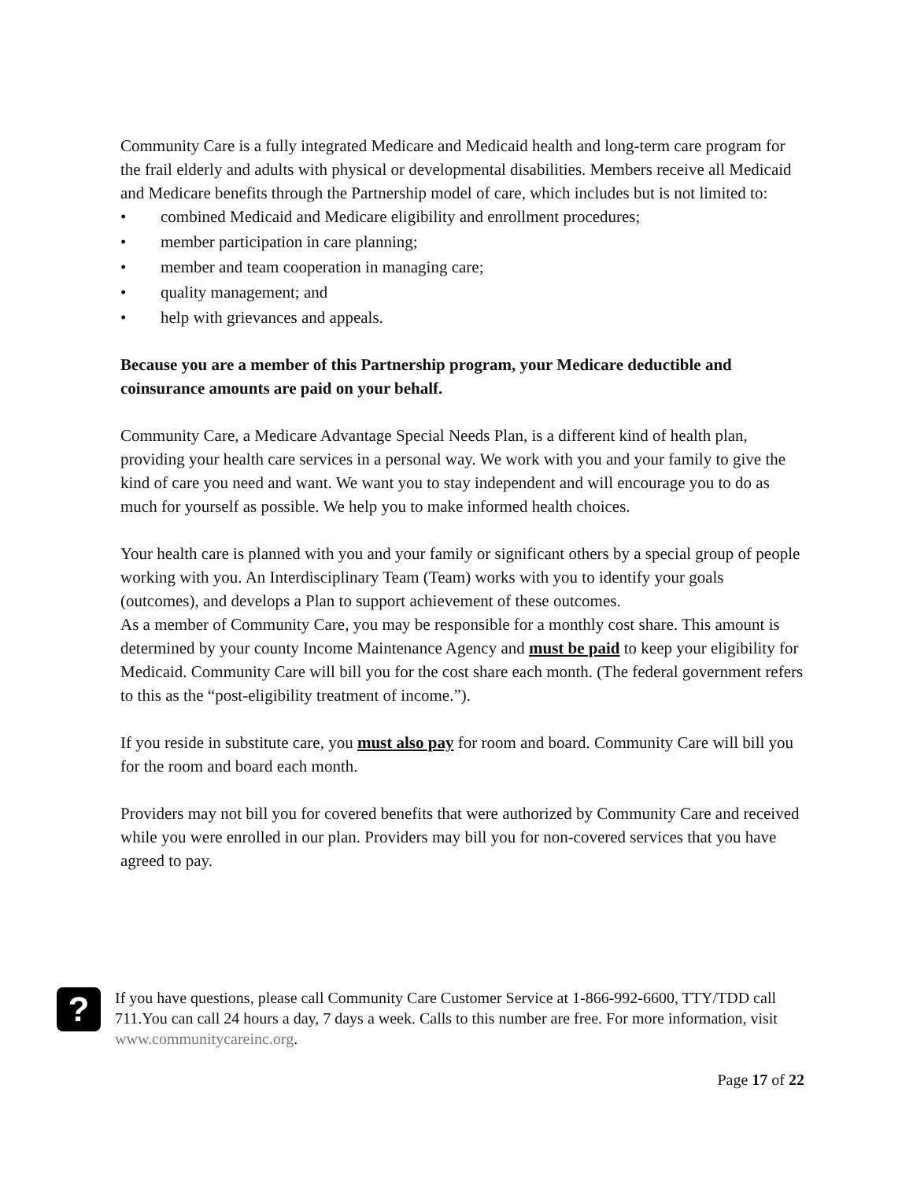Community Care is a fully integrated Medicare and Medicaid health and long-term care program for the frail elderly and adults with physical or developmental disabilities. Members receive all Medicaid and Medicare benefits through the Partnership model of care, which includes but is not limited to:
• combined Medicaid and Medicare eligibility and enrollment procedures;
• member participation in care planning;
• member and team cooperation in managing care;
• quality management; and
• help with grievances and appeals.
Because you are a member of this Partnership program, your Medicare deductible and coinsurance amounts are paid on your behalf.
Community Care, a Medicare Advantage Special Needs Plan, is a different kind of health plan, providing your health care services in a personal way. We work with you and your family to give the kind of care you need and want. We want you to stay independent and will encourage you to do as much for yourself as possible. We help you to make informed health choices.
Your health care is planned with you and your family or significant others by a special group of people working with you. An Interdisciplinary Team (Team) works with you to identify your goals (outcomes), and develops a Plan to support achievement of these outcomes.
As a member of Community Care, you may be responsible for a monthly cost share. This amount is determined by your county Income Maintenance Agency and must be paid to keep your eligibility for Medicaid. Community Care will bill you for the cost share each month. (The federal government refers to this as the “post-eligibility treatment of income.”).
If you reside in substitute care, you must also pay for room and board. Community Care will bill you for the room and board each month.
Providers may not bill you for covered benefits that were authorized by Community Care and received while you were enrolled in our plan. Providers may bill you for non-covered services that you have agreed to pay.
?
If you have questions, please call Community Care Customer Service at 1-866-992-6600, TTY/TDD call 711.You can call 24 hours a day, 7 days a week. Calls to this number are free. For more information, visit www.communitycareinc.org.
Page 17 of 22